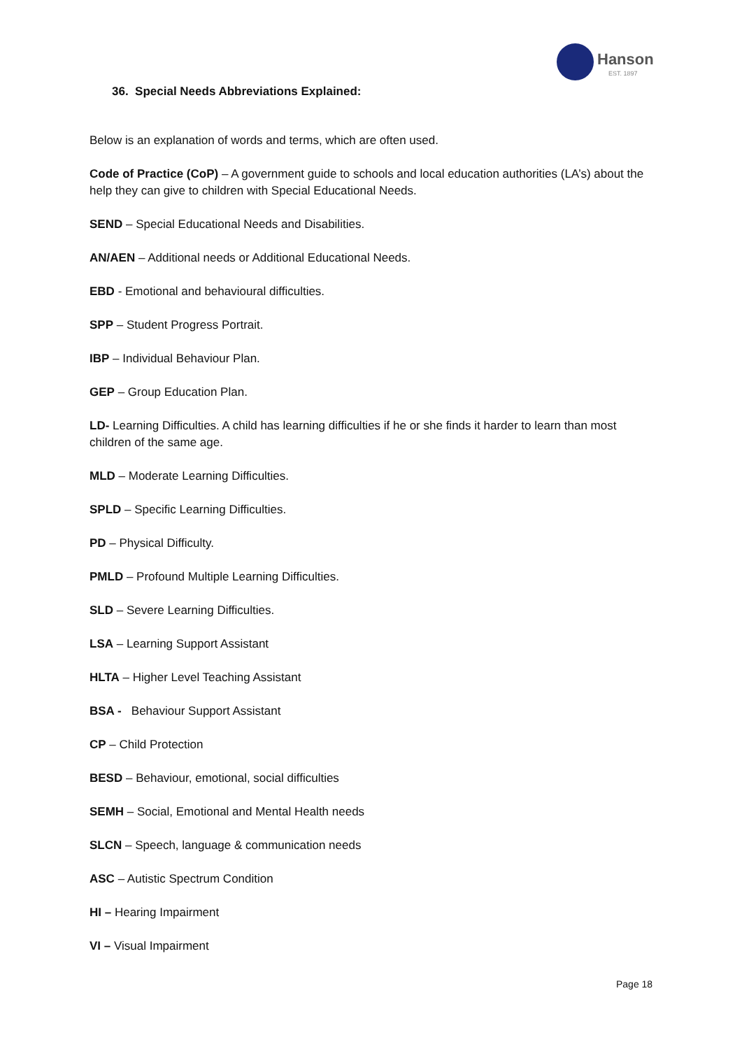Hanson
EST. 1897
36. Special Needs Abbreviations Explained:
Below is an explanation of words and terms, which are often used.
Code of Practice (CoP) – A government guide to schools and local education authorities (LA’s) about the help they can give to children with Special Educational Needs.
SEND – Special Educational Needs and Disabilities.
AN/AEN – Additional needs or Additional Educational Needs.
EBD - Emotional and behavioural difficulties.
SPP – Student Progress Portrait.
IBP – Individual Behaviour Plan.
GEP – Group Education Plan.
LD- Learning Difficulties. A child has learning difficulties if he or she finds it harder to learn than most children of the same age.
MLD – Moderate Learning Difficulties.
SPLD – Specific Learning Difficulties.
PD – Physical Difficulty.
PMLD – Profound Multiple Learning Difficulties.
SLD – Severe Learning Difficulties.
LSA – Learning Support Assistant
HLTA – Higher Level Teaching Assistant
BSA - Behaviour Support Assistant
CP – Child Protection
BESD – Behaviour, emotional, social difficulties
SEMH – Social, Emotional and Mental Health needs
SLCN – Speech, language & communication needs
ASC – Autistic Spectrum Condition
HI – Hearing Impairment
VI – Visual Impairment
Page 18